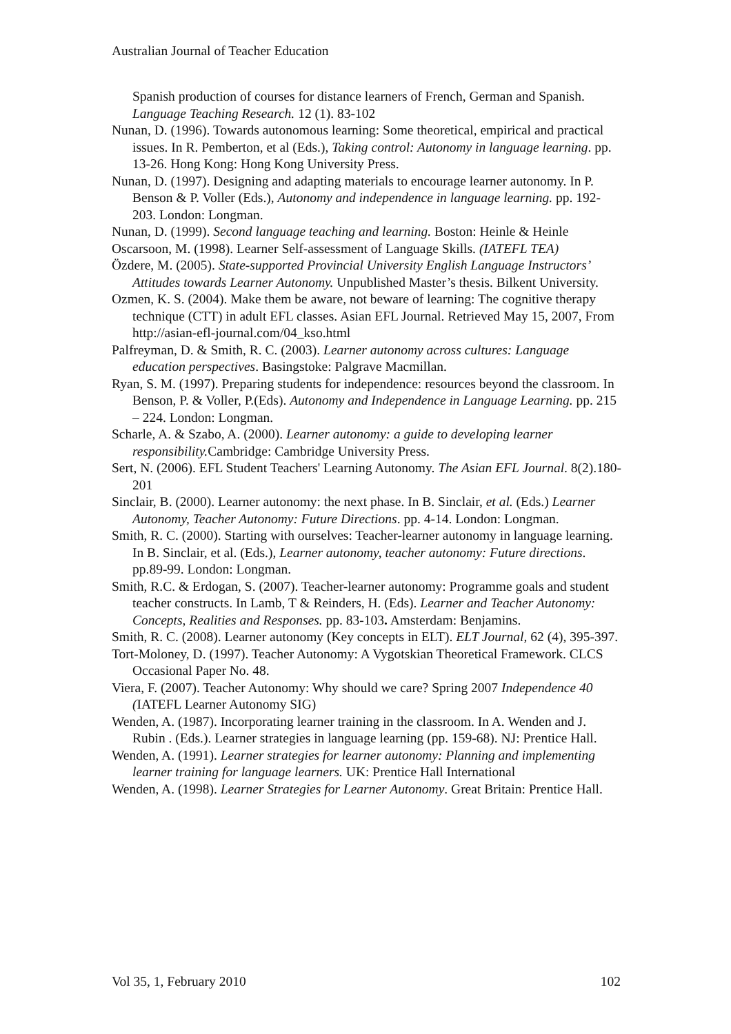Australian Journal of Teacher Education
Spanish production of courses for distance learners of French, German and Spanish. Language Teaching Research. 12 (1). 83-102
Nunan, D. (1996). Towards autonomous learning: Some theoretical, empirical and practical issues. In R. Pemberton, et al (Eds.), Taking control: Autonomy in language learning. pp. 13-26. Hong Kong: Hong Kong University Press.
Nunan, D. (1997). Designing and adapting materials to encourage learner autonomy. In P. Benson & P. Voller (Eds.), Autonomy and independence in language learning. pp. 192-203. London: Longman.
Nunan, D. (1999). Second language teaching and learning. Boston: Heinle & Heinle
Oscarsoon, M. (1998). Learner Self-assessment of Language Skills. (IATEFL TEA)
Özdere, M. (2005). State-supported Provincial University English Language Instructors’ Attitudes towards Learner Autonomy. Unpublished Master’s thesis. Bilkent University.
Ozmen, K. S. (2004). Make them be aware, not beware of learning: The cognitive therapy technique (CTT) in adult EFL classes. Asian EFL Journal. Retrieved May 15, 2007, From http://asian-efl-journal.com/04_kso.html
Palfreyman, D. & Smith, R. C. (2003). Learner autonomy across cultures: Language education perspectives. Basingstoke: Palgrave Macmillan.
Ryan, S. M. (1997). Preparing students for independence: resources beyond the classroom. In Benson, P. & Voller, P.(Eds). Autonomy and Independence in Language Learning. pp. 215 – 224. London: Longman.
Scharle, A. & Szabo, A. (2000). Learner autonomy: a guide to developing learner responsibility. Cambridge: Cambridge University Press.
Sert, N. (2006). EFL Student Teachers' Learning Autonomy. The Asian EFL Journal. 8(2).180-201
Sinclair, B. (2000). Learner autonomy: the next phase. In B. Sinclair, et al. (Eds.) Learner Autonomy, Teacher Autonomy: Future Directions. pp. 4-14. London: Longman.
Smith, R. C. (2000). Starting with ourselves: Teacher-learner autonomy in language learning. In B. Sinclair, et al. (Eds.), Learner autonomy, teacher autonomy: Future directions. pp.89-99. London: Longman.
Smith, R.C. & Erdogan, S. (2007). Teacher-learner autonomy: Programme goals and student teacher constructs. In Lamb, T & Reinders, H. (Eds). Learner and Teacher Autonomy: Concepts, Realities and Responses. pp. 83-103. Amsterdam: Benjamins.
Smith, R. C. (2008). Learner autonomy (Key concepts in ELT). ELT Journal, 62 (4), 395-397.
Tort-Moloney, D. (1997). Teacher Autonomy: A Vygotskian Theoretical Framework. CLCS Occasional Paper No. 48.
Viera, F. (2007). Teacher Autonomy: Why should we care? Spring 2007 Independence 40 (IATEFL Learner Autonomy SIG)
Wenden, A. (1987). Incorporating learner training in the classroom. In A. Wenden and J. Rubin . (Eds.). Learner strategies in language learning (pp. 159-68). NJ: Prentice Hall.
Wenden, A. (1991). Learner strategies for learner autonomy: Planning and implementing learner training for language learners. UK: Prentice Hall International
Wenden, A. (1998). Learner Strategies for Learner Autonomy. Great Britain: Prentice Hall.
Vol 35, 1, February 2010 102